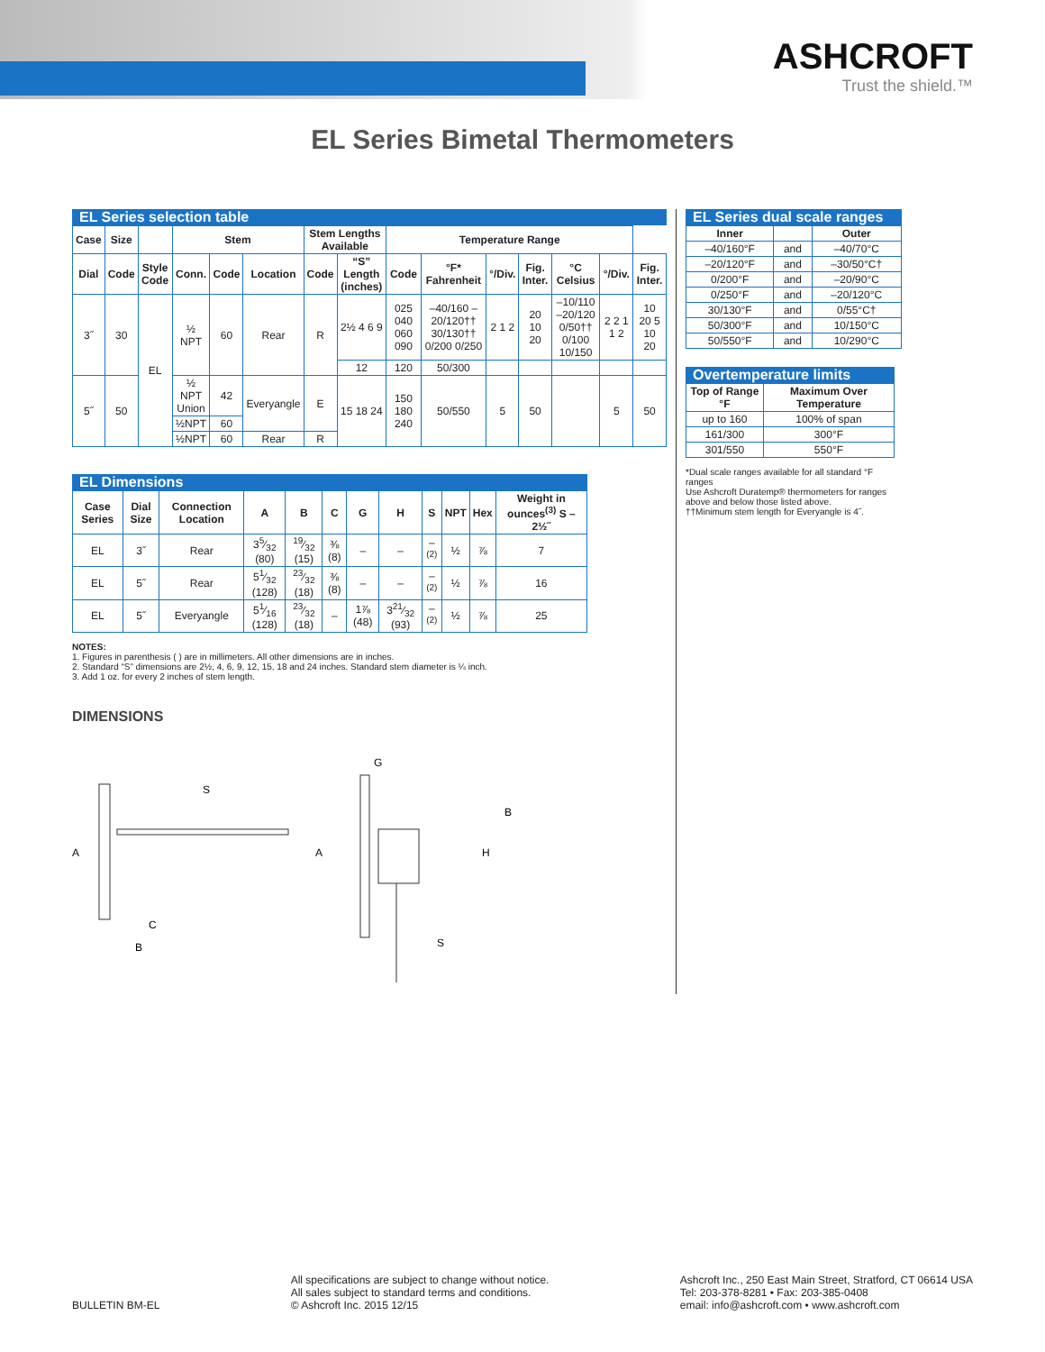ASHCROFT
Trust the shield.™
EL Series Bimetal Thermometers
EL Series selection table
| Case | Size | | Stem | | | Stem Lengths Available | | Temperature Range | | | | | | |
| --- | --- | --- | --- | --- | --- | --- | --- | --- | --- | --- | --- | --- | --- | --- |
| Dial | Code | Style Code | Conn. | Code | Location | Code | “S” Length (inches) | Code | °F* Fahrenheit | °/Div. | Fig. Inter. | °C Celsius | °/Div. | Fig. Inter. |
| 3˝ | 30 | EL | ½ NPT | 60 | Rear | R | 2½ 4 6 9 | 025 040 060 090 | –40/160 –20/120†† 30/130†† 0/200 0/250 | 2 1 2 | 20 10 20 | –10/110 –20/120 0/50†† 0/100 10/150 | 2 2 1 1 2 | 10 20 5 10 20 |
| | | | | | | | 12 | 120 | 50/300 | | | | | |
| 5˝ | 50 | | ½ NPT Union | 42 | Everyangle | E | 15 18 24 | 150 180 240 | 50/550 | 5 | 50 | | 5 | 50 |
| | | | ½NPT | 60 | | | | | | | | | | |
| | | | ½NPT | 60 | Rear | R | | | | | | | | |
EL Dimensions
| Case Series | Dial Size | Connection Location | A | B | C | G | H | S | NPT | Hex | Weight in ounces<sup>(3)</sup> S – 2½˝ |
| --- | --- | --- | --- | --- | --- | --- | --- | --- | --- | --- | --- |
| EL | 3˝ | Rear | 35⁄32 (80) | 19⁄32 (15) | ⅜ (8) | – | – | –<sup>(2)</sup> | ½ | ⅞ | 7 |
| EL | 5˝ | Rear | 51⁄32 (128) | 23⁄32 (18) | ⅜ (8) | – | – | –<sup>(2)</sup> | ½ | ⅞ | 16 |
| EL | 5˝ | Everyangle | 51⁄16 (128) | 23⁄32 (18) | – | 1⅞ (48) | 321⁄32 (93) | –<sup>(2)</sup> | ½ | ⅞ | 25 |
NOTES:
1. Figures in parenthesis ( ) are in millimeters. All other dimensions are in inches.
2. Standard “S” dimensions are 2½, 4, 6, 9, 12, 15, 18 and 24 inches. Standard stem diameter is ¼ inch.
3. Add 1 oz. for every 2 inches of stem length.
DIMENSIONS
A
S
C
B
A
G
B
H
S
EL Series dual scale ranges
| Inner | | Outer |
| --- | --- | --- |
| –40/160°F | and | –40/70°C |
| –20/120°F | and | –30/50°C† |
| 0/200°F | and | –20/90°C |
| 0/250°F | and | –20/120°C |
| 30/130°F | and | 0/55°C† |
| 50/300°F | and | 10/150°C |
| 50/550°F | and | 10/290°C |
Overtemperature limits
| Top of Range °F | Maximum Over Temperature |
| --- | --- |
| up to 160 | 100% of span |
| 161/300 | 300°F |
| 301/550 | 550°F |
*Dual scale ranges available for all standard °F ranges
Use Ashcroft Duratemp® thermometers for ranges above and below those listed above.
††Minimum stem length for Everyangle is 4˝.
BULLETIN BM-EL
All specifications are subject to change without notice.
All sales subject to standard terms and conditions.
© Ashcroft Inc. 2015 12/15
Ashcroft Inc., 250 East Main Street, Stratford, CT 06614 USA
Tel: 203-378-8281 • Fax: 203-385-0408
email: info@ashcroft.com • www.ashcroft.com